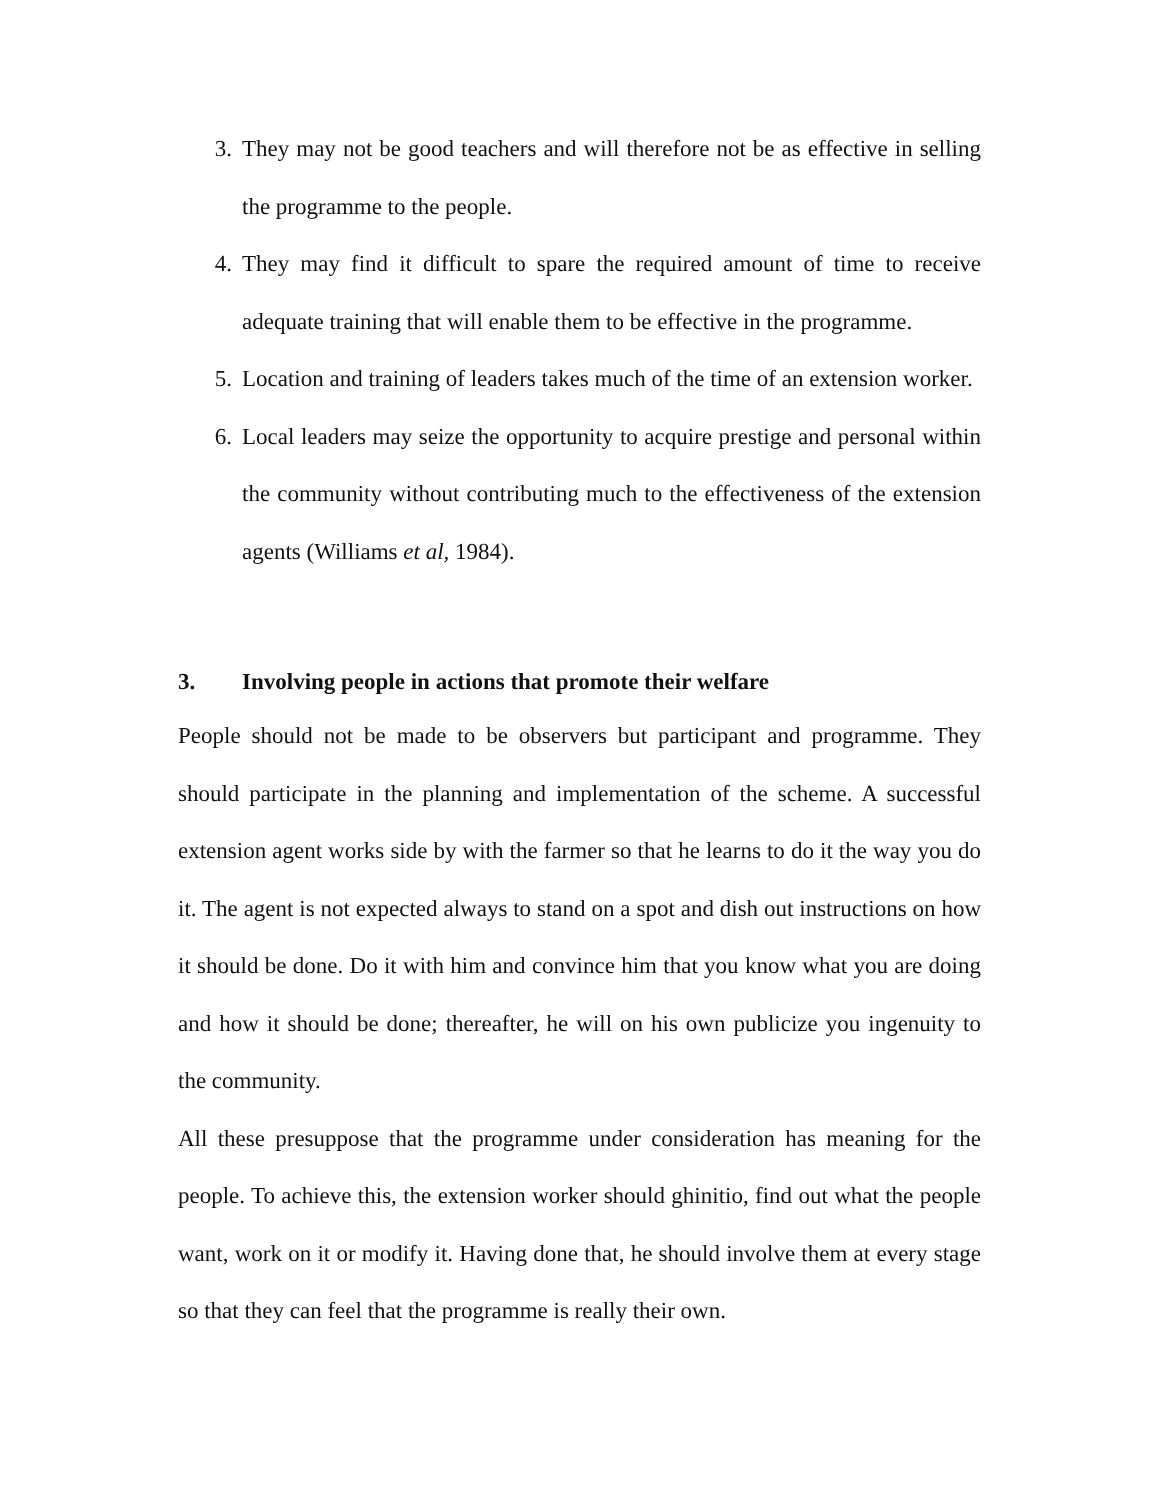3. They may not be good teachers and will therefore not be as effective in selling the programme to the people.
4. They may find it difficult to spare the required amount of time to receive adequate training that will enable them to be effective in the programme.
5. Location and training of leaders takes much of the time of an extension worker.
6. Local leaders may seize the opportunity to acquire prestige and personal within the community without contributing much to the effectiveness of the extension agents (Williams et al, 1984).
3. Involving people in actions that promote their welfare
People should not be made to be observers but participant and programme. They should participate in the planning and implementation of the scheme. A successful extension agent works side by with the farmer so that he learns to do it the way you do it. The agent is not expected always to stand on a spot and dish out instructions on how it should be done. Do it with him and convince him that you know what you are doing and how it should be done; thereafter, he will on his own publicize you ingenuity to the community.
All these presuppose that the programme under consideration has meaning for the people. To achieve this, the extension worker should ghinitio, find out what the people want, work on it or modify it. Having done that, he should involve them at every stage so that they can feel that the programme is really their own.